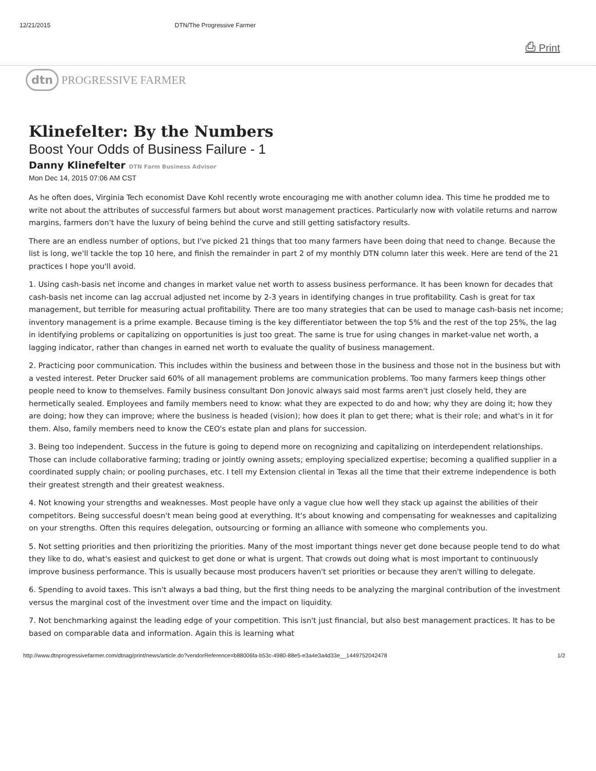12/21/2015 DTN/The Progressive Farmer
⎙ Print
dtn PROGRESSIVE FARMER
Klinefelter: By the Numbers
Boost Your Odds of Business Failure - 1
Danny Klinefelter DTN Farm Business Advisor
Mon Dec 14, 2015 07:06 AM CST
As he often does, Virginia Tech economist Dave Kohl recently wrote encouraging me with another column idea. This time he prodded me to write not about the attributes of successful farmers but about worst management practices. Particularly now with volatile returns and narrow margins, farmers don't have the luxury of being behind the curve and still getting satisfactory results.
There are an endless number of options, but I've picked 21 things that too many farmers have been doing that need to change. Because the list is long, we'll tackle the top 10 here, and finish the remainder in part 2 of my monthly DTN column later this week. Here are tend of the 21 practices I hope you'll avoid.
1. Using cash-basis net income and changes in market value net worth to assess business performance. It has been known for decades that cash-basis net income can lag accrual adjusted net income by 2-3 years in identifying changes in true profitability. Cash is great for tax management, but terrible for measuring actual profitability. There are too many strategies that can be used to manage cash-basis net income; inventory management is a prime example. Because timing is the key differentiator between the top 5% and the rest of the top 25%, the lag in identifying problems or capitalizing on opportunities is just too great. The same is true for using changes in market-value net worth, a lagging indicator, rather than changes in earned net worth to evaluate the quality of business management.
2. Practicing poor communication. This includes within the business and between those in the business and those not in the business but with a vested interest. Peter Drucker said 60% of all management problems are communication problems. Too many farmers keep things other people need to know to themselves. Family business consultant Don Jonovic always said most farms aren't just closely held, they are hermetically sealed. Employees and family members need to know: what they are expected to do and how; why they are doing it; how they are doing; how they can improve; where the business is headed (vision); how does it plan to get there; what is their role; and what's in it for them. Also, family members need to know the CEO's estate plan and plans for succession.
3. Being too independent. Success in the future is going to depend more on recognizing and capitalizing on interdependent relationships. Those can include collaborative farming; trading or jointly owning assets; employing specialized expertise; becoming a qualified supplier in a coordinated supply chain; or pooling purchases, etc. I tell my Extension cliental in Texas all the time that their extreme independence is both their greatest strength and their greatest weakness.
4. Not knowing your strengths and weaknesses. Most people have only a vague clue how well they stack up against the abilities of their competitors. Being successful doesn't mean being good at everything. It's about knowing and compensating for weaknesses and capitalizing on your strengths. Often this requires delegation, outsourcing or forming an alliance with someone who complements you.
5. Not setting priorities and then prioritizing the priorities. Many of the most important things never get done because people tend to do what they like to do, what's easiest and quickest to get done or what is urgent. That crowds out doing what is most important to continuously improve business performance. This is usually because most producers haven't set priorities or because they aren't willing to delegate.
6. Spending to avoid taxes. This isn't always a bad thing, but the first thing needs to be analyzing the marginal contribution of the investment versus the marginal cost of the investment over time and the impact on liquidity.
7. Not benchmarking against the leading edge of your competition. This isn't just financial, but also best management practices. It has to be based on comparable data and information. Again this is learning what
http://www.dtnprogressivefarmer.com/dtnag/print/news/article.do?vendorReference=b88006fa-b53c-4980-88e5-e3a4e3a4d33e__1449752042478 1/2